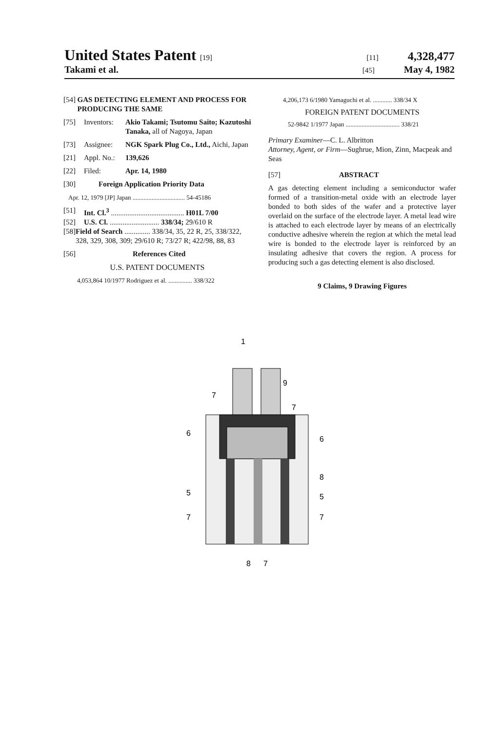United States Patent [19] [11] 4,328,477
Takami et al. [45] May 4, 1982
[54] GAS DETECTING ELEMENT AND PROCESS FOR PRODUCING THE SAME
[75] Inventors: Akio Takami; Tsutomu Saito; Kazutoshi Tanaka, all of Nagoya, Japan
[73] Assignee: NGK Spark Plug Co., Ltd., Aichi, Japan
[21] Appl. No.: 139,626
[22] Filed: Apr. 14, 1980
[30] Foreign Application Priority Data
Apr. 12, 1979 [JP] Japan ................................. 54-45186
[51] Int. Cl.<sup>3</sup> ........................................ H01L 7/00
[52] U.S. Cl. ........................... 338/34; 29/610 R
[58] Field of Search .............. 338/34, 35, 22 R, 25, 338/322, 328, 329, 308, 309; 29/610 R; 73/27 R; 422/98, 88, 83
[56] References Cited
U.S. PATENT DOCUMENTS
4,053,864 10/1977 Rodriguez et al. ............... 338/322
4,206,173 6/1980 Yamaguchi et al. ............ 338/34 X
FOREIGN PATENT DOCUMENTS
52-9842 1/1977 Japan .................................. 338/21
Primary Examiner—C. L. Albritton
Attorney, Agent, or Firm—Sughrue, Mion, Zinn, Macpeak and Seas
[57] ABSTRACT
A gas detecting element including a semiconductor wafer formed of a transition-metal oxide with an electrode layer bonded to both sides of the wafer and a protective layer overlaid on the surface of the electrode layer. A metal lead wire is attached to each electrode layer by means of an electrically conductive adhesive wherein the region at which the metal lead wire is bonded to the electrode layer is reinforced by an insulating adhesive that covers the region. A process for producing such a gas detecting element is also disclosed.
9 Claims, 9 Drawing Figures
6
6
1
9
7
7
8
5
5
7
7
8
7